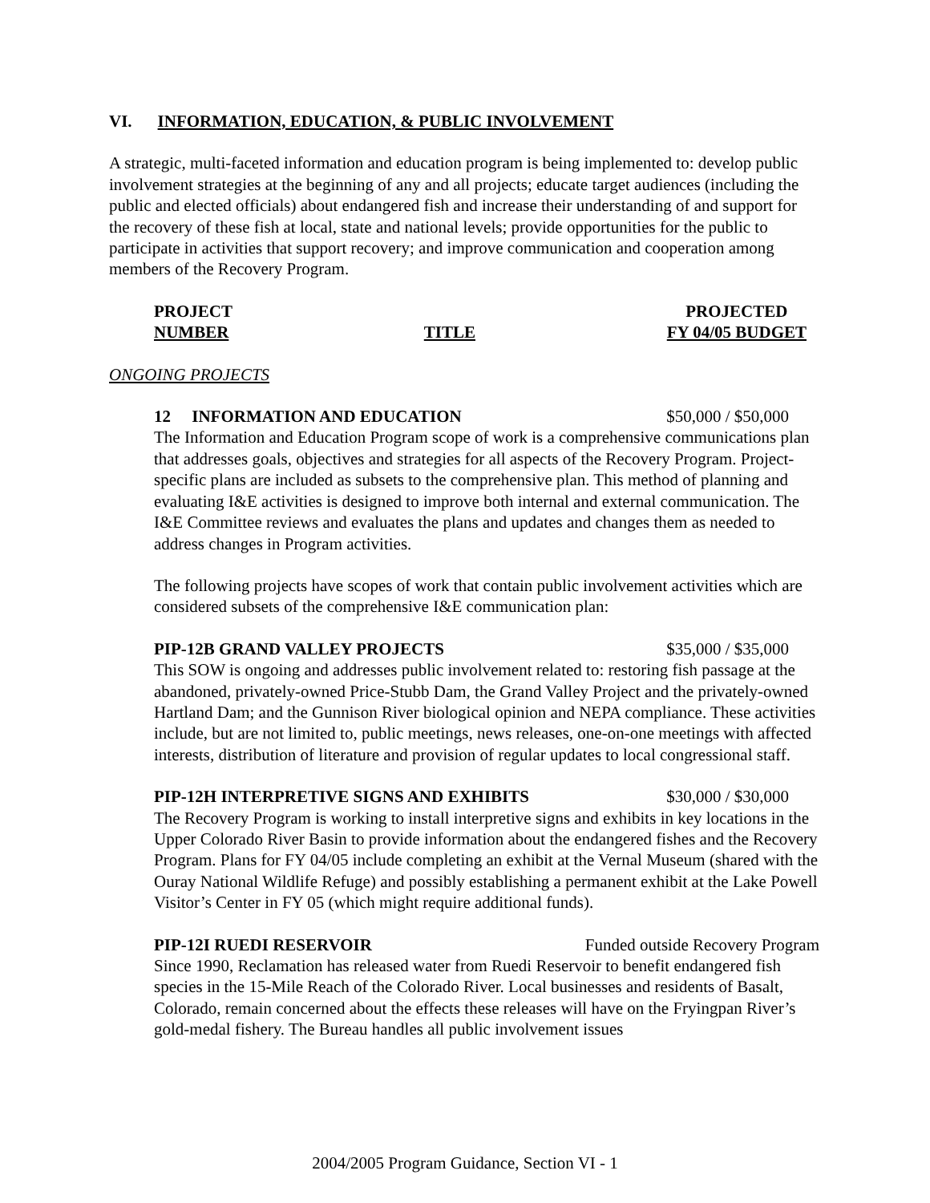VI. INFORMATION, EDUCATION, & PUBLIC INVOLVEMENT
A strategic, multi-faceted information and education program is being implemented to: develop public involvement strategies at the beginning of any and all projects; educate target audiences (including the public and elected officials) about endangered fish and increase their understanding of and support for the recovery of these fish at local, state and national levels; provide opportunities for the public to participate in activities that support recovery; and improve communication and cooperation among members of the Recovery Program.
PROJECT
NUMBER
TITLE PROJECTED
FY 04/05 BUDGET
ONGOING PROJECTS
12 INFORMATION AND EDUCATION $50,000 / $50,000
The Information and Education Program scope of work is a comprehensive communications plan that addresses goals, objectives and strategies for all aspects of the Recovery Program. Project-specific plans are included as subsets to the comprehensive plan. This method of planning and evaluating I&E activities is designed to improve both internal and external communication. The I&E Committee reviews and evaluates the plans and updates and changes them as needed to address changes in Program activities.
The following projects have scopes of work that contain public involvement activities which are considered subsets of the comprehensive I&E communication plan:
PIP-12B GRAND VALLEY PROJECTS $35,000 / $35,000
This SOW is ongoing and addresses public involvement related to: restoring fish passage at the abandoned, privately-owned Price-Stubb Dam, the Grand Valley Project and the privately-owned Hartland Dam; and the Gunnison River biological opinion and NEPA compliance. These activities include, but are not limited to, public meetings, news releases, one-on-one meetings with affected interests, distribution of literature and provision of regular updates to local congressional staff.
PIP-12H INTERPRETIVE SIGNS AND EXHIBITS $30,000 / $30,000
The Recovery Program is working to install interpretive signs and exhibits in key locations in the Upper Colorado River Basin to provide information about the endangered fishes and the Recovery Program. Plans for FY 04/05 include completing an exhibit at the Vernal Museum (shared with the Ouray National Wildlife Refuge) and possibly establishing a permanent exhibit at the Lake Powell Visitor’s Center in FY 05 (which might require additional funds).
PIP-12I RUEDI RESERVOIR Funded outside Recovery Program
Since 1990, Reclamation has released water from Ruedi Reservoir to benefit endangered fish species in the 15-Mile Reach of the Colorado River. Local businesses and residents of Basalt, Colorado, remain concerned about the effects these releases will have on the Fryingpan River’s gold-medal fishery. The Bureau handles all public involvement issues
2004/2005 Program Guidance, Section VI - 1